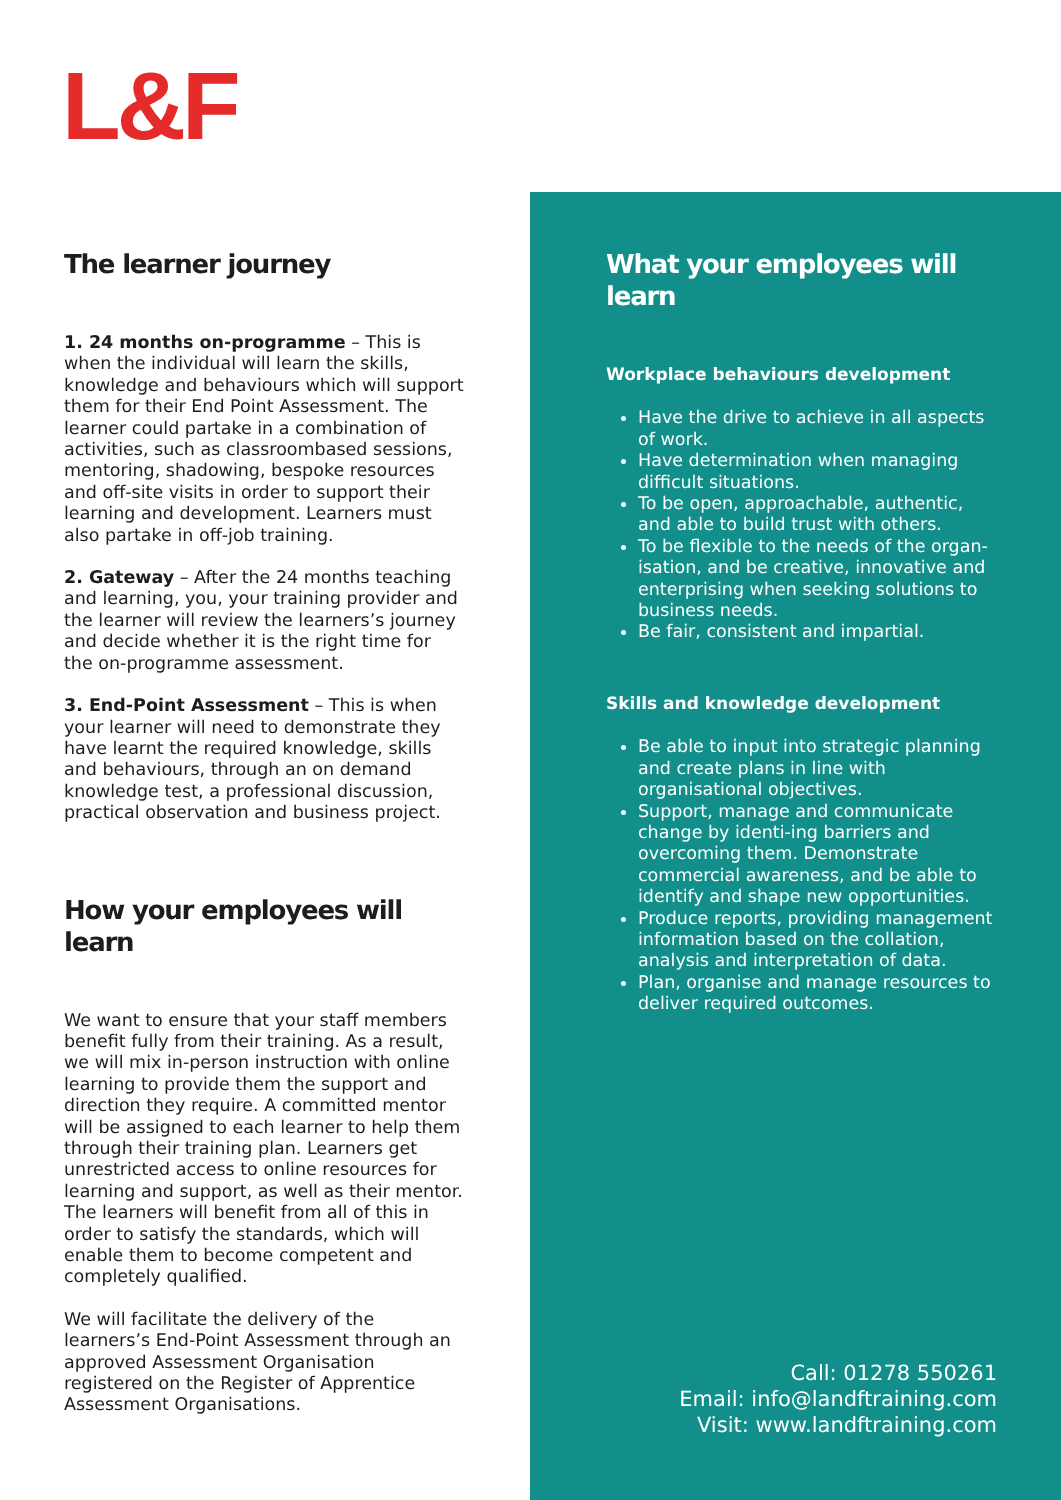L&F
The learner journey
1. 24 months on-programme – This is when the individual will learn the skills, knowledge and behaviours which will support them for their End Point Assessment. The learner could partake in a combination of activities, such as classroombased sessions, mentoring, shadowing, bespoke resources and off-site visits in order to support their learning and development. Learners must also partake in off-job training.
2. Gateway – After the 24 months teaching and learning, you, your training provider and the learner will review the learners’s journey and decide whether it is the right time for the on-programme assessment.
3. End-Point Assessment – This is when your learner will need to demonstrate they have learnt the required knowledge, skills and behaviours, through an on demand knowledge test, a professional discussion, practical observation and business project.
How your employees will learn
We want to ensure that your staff members benefit fully from their training. As a result, we will mix in-person instruction with online learning to provide them the support and direction they require. A committed mentor will be assigned to each learner to help them through their training plan. Learners get unrestricted access to online resources for learning and support, as well as their mentor. The learners will benefit from all of this in order to satisfy the standards, which will enable them to become competent and completely qualified.
We will facilitate the delivery of the learners’s End-Point Assessment through an approved Assessment Organisation registered on the Register of Apprentice Assessment Organisations.
What your employees will learn
Workplace behaviours development
Have the drive to achieve in all aspects of work.
Have determination when managing difficult situations.
To be open, approachable, authentic, and able to build trust with others.
To be flexible to the needs of the organ-isation, and be creative, innovative and enterprising when seeking solutions to business needs.
Be fair, consistent and impartial.
Skills and knowledge development
Be able to input into strategic planning and create plans in line with organisational objectives.
Support, manage and communicate change by identi-ing barriers and overcoming them. Demonstrate commercial awareness, and be able to identify and shape new opportunities.
Produce reports, providing management information based on the collation, analysis and interpretation of data.
Plan, organise and manage resources to deliver required outcomes.
Call: 01278 550261
Email: info@landftraining.com
Visit: www.landftraining.com